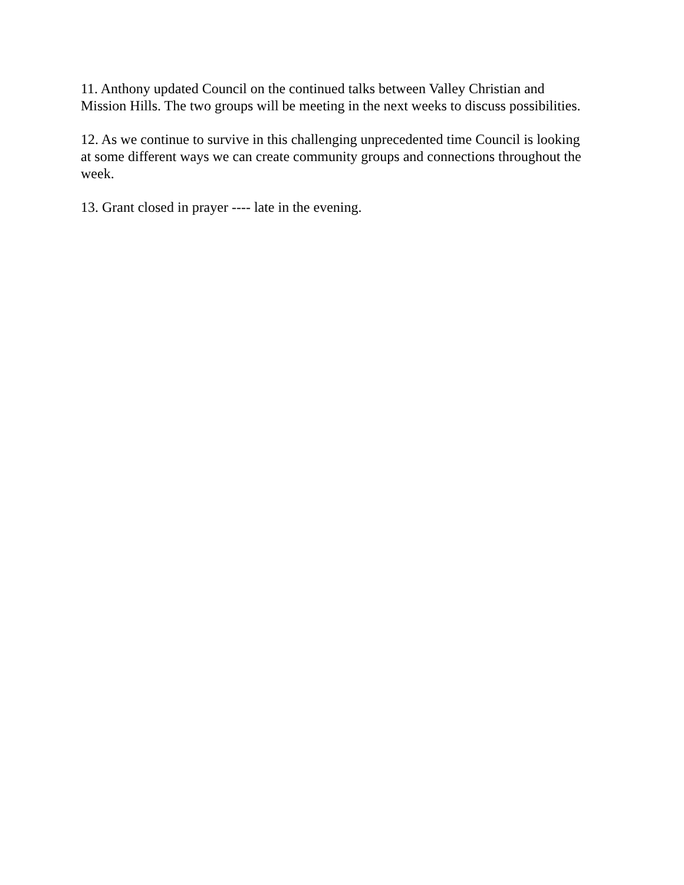11. Anthony updated Council on the continued talks between Valley Christian and Mission Hills. The two groups will be meeting in the next weeks to discuss possibilities.
12. As we continue to survive in this challenging unprecedented time Council is looking at some different ways we can create community groups and connections throughout the week.
13. Grant closed in prayer ---- late in the evening.